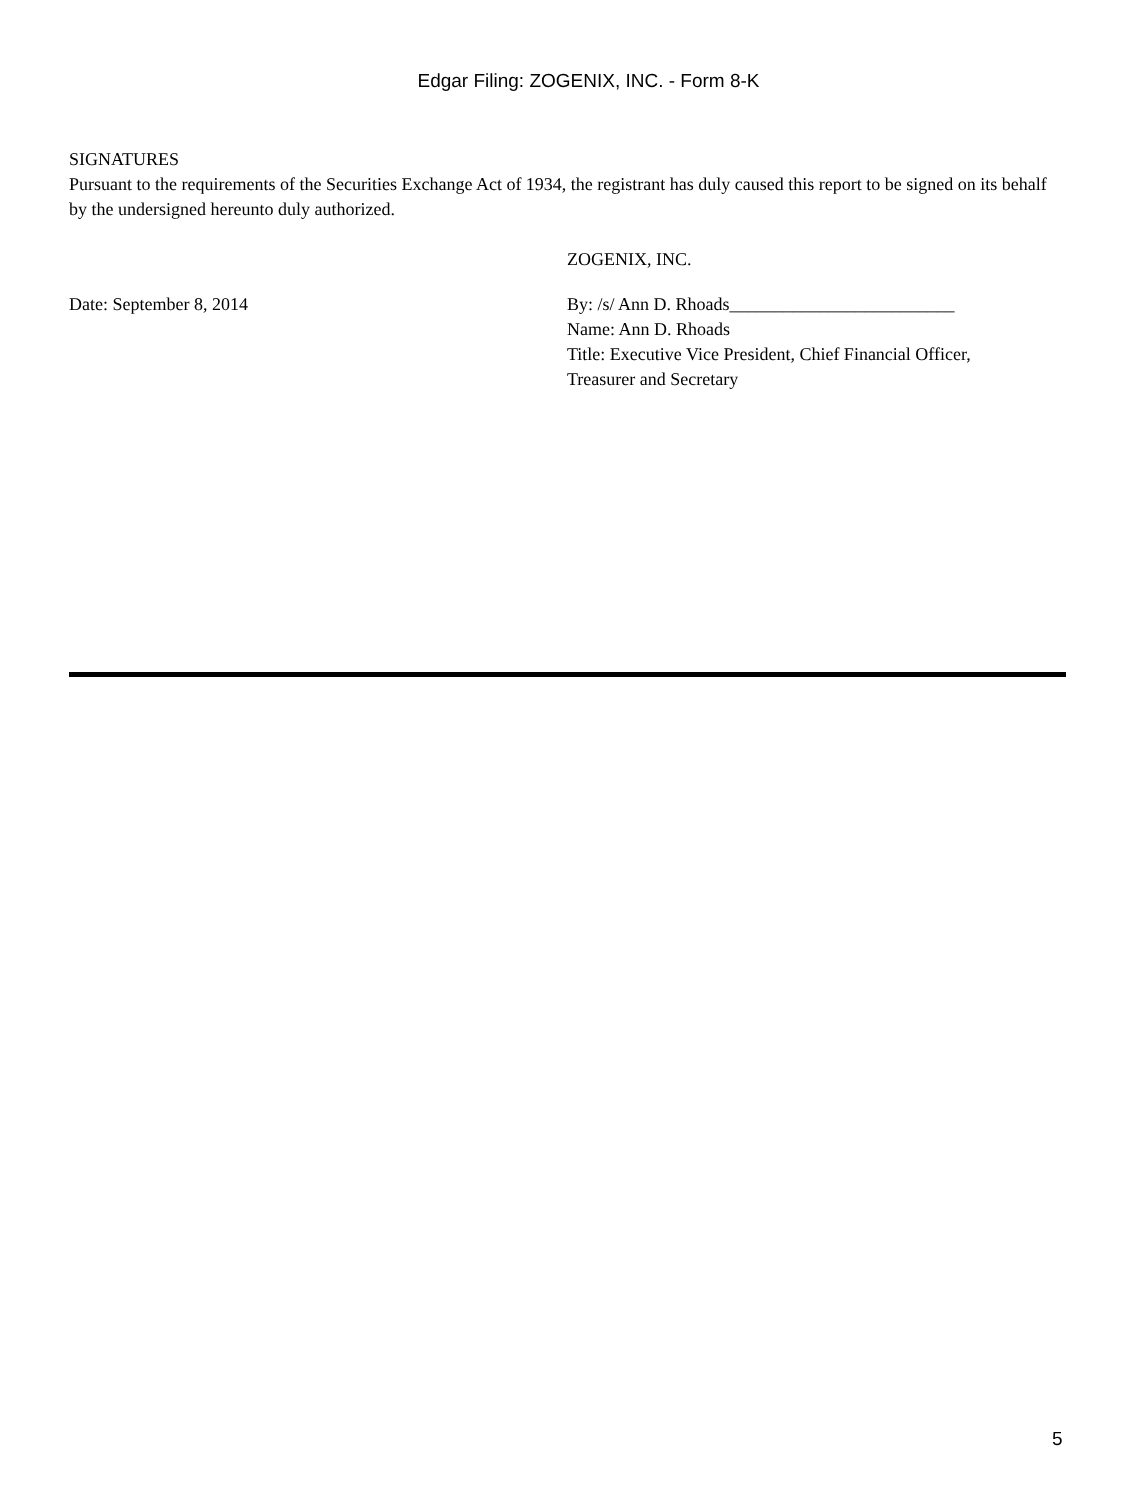Edgar Filing: ZOGENIX, INC. - Form 8-K
SIGNATURES
Pursuant to the requirements of the Securities Exchange Act of 1934, the registrant has duly caused this report to be signed on its behalf by the undersigned hereunto duly authorized.
ZOGENIX, INC.
Date: September 8, 2014 By: /s/ Ann D. Rhoads_________________________
Name: Ann D. Rhoads
Title: Executive Vice President, Chief Financial Officer,
Treasurer and Secretary
5